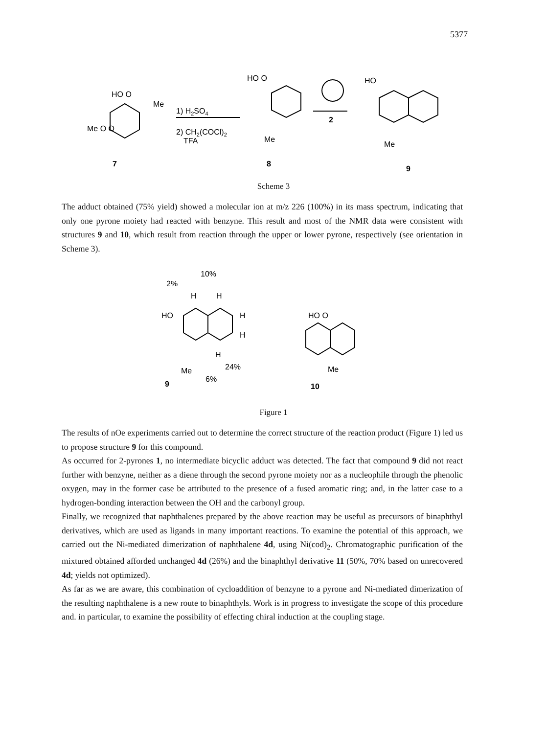5377
HO O
Me
Me O O
7
1) H2SO4
2) CH2(COCl)2
TFA
HO O
Me
8
2
HO
Me
9
Scheme 3
The adduct obtained (75% yield) showed a molecular ion at m/z 226 (100%) in its mass spectrum, indicating that only one pyrone moiety had reacted with benzyne. This result and most of the NMR data were consistent with structures 9 and 10, which result from reaction through the upper or lower pyrone, respectively (see orientation in Scheme 3).
10%
2%
H
H
HO
H
H
H
24%
Me
6%
9
HO O
Me
10
Figure 1
The results of nOe experiments carried out to determine the correct structure of the reaction product (Figure 1) led us to propose structure 9 for this compound.
As occurred for 2-pyrones 1, no intermediate bicyclic adduct was detected. The fact that compound 9 did not react further with benzyne, neither as a diene through the second pyrone moiety nor as a nucleophile through the phenolic oxygen, may in the former case be attributed to the presence of a fused aromatic ring; and, in the latter case to a hydrogen-bonding interaction between the OH and the carbonyl group.
Finally, we recognized that naphthalenes prepared by the above reaction may be useful as precursors of binaphthyl derivatives, which are used as ligands in many important reactions. To examine the potential of this approach, we carried out the Ni-mediated dimerization of naphthalene 4d, using Ni(cod)<sub>2</sub>. Chromatographic purification of the mixtured obtained afforded unchanged 4d (26%) and the binaphthyl derivative 11 (50%, 70% based on unrecovered 4d; yields not optimized).
As far as we are aware, this combination of cycloaddition of benzyne to a pyrone and Ni-mediated dimerization of the resulting naphthalene is a new route to binaphthyls. Work is in progress to investigate the scope of this procedure and. in particular, to examine the possibility of effecting chiral induction at the coupling stage.